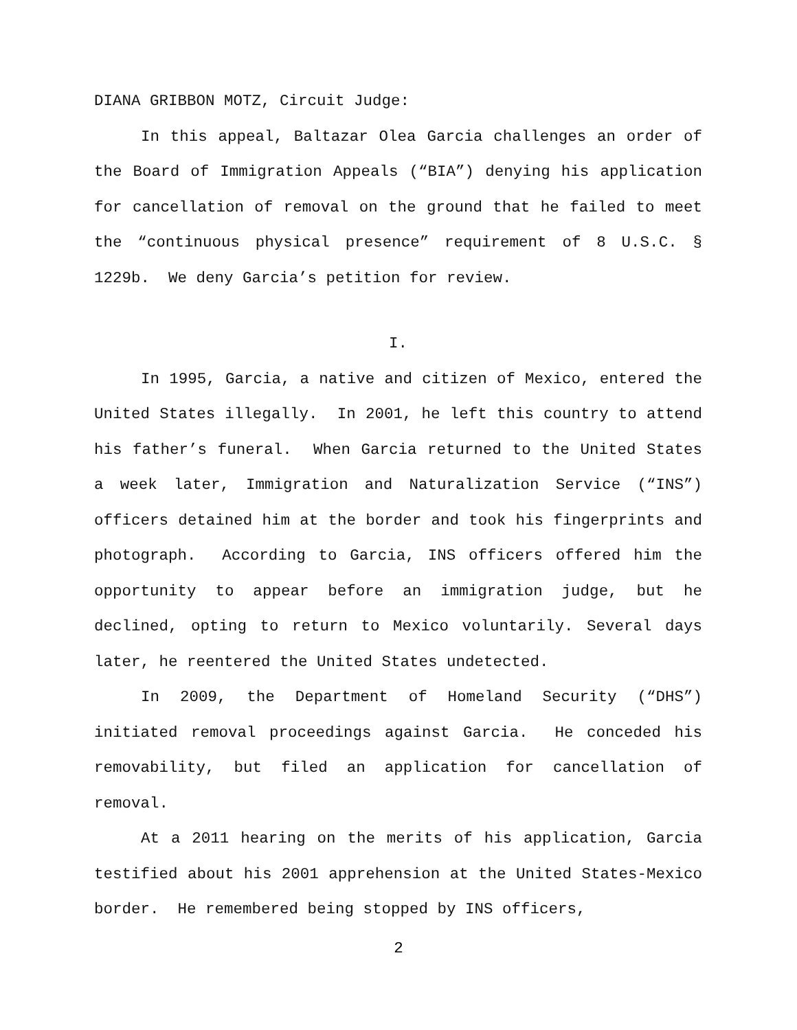DIANA GRIBBON MOTZ, Circuit Judge:
In this appeal, Baltazar Olea Garcia challenges an order of the Board of Immigration Appeals (“BIA”) denying his application for cancellation of removal on the ground that he failed to meet the “continuous physical presence” requirement of 8 U.S.C. § 1229b. We deny Garcia’s petition for review.
I.
In 1995, Garcia, a native and citizen of Mexico, entered the United States illegally. In 2001, he left this country to attend his father’s funeral. When Garcia returned to the United States a week later, Immigration and Naturalization Service (“INS”) officers detained him at the border and took his fingerprints and photograph. According to Garcia, INS officers offered him the opportunity to appear before an immigration judge, but he declined, opting to return to Mexico voluntarily. Several days later, he reentered the United States undetected.
In 2009, the Department of Homeland Security (“DHS”) initiated removal proceedings against Garcia. He conceded his removability, but filed an application for cancellation of removal.
At a 2011 hearing on the merits of his application, Garcia testified about his 2001 apprehension at the United States-Mexico border. He remembered being stopped by INS officers,
2